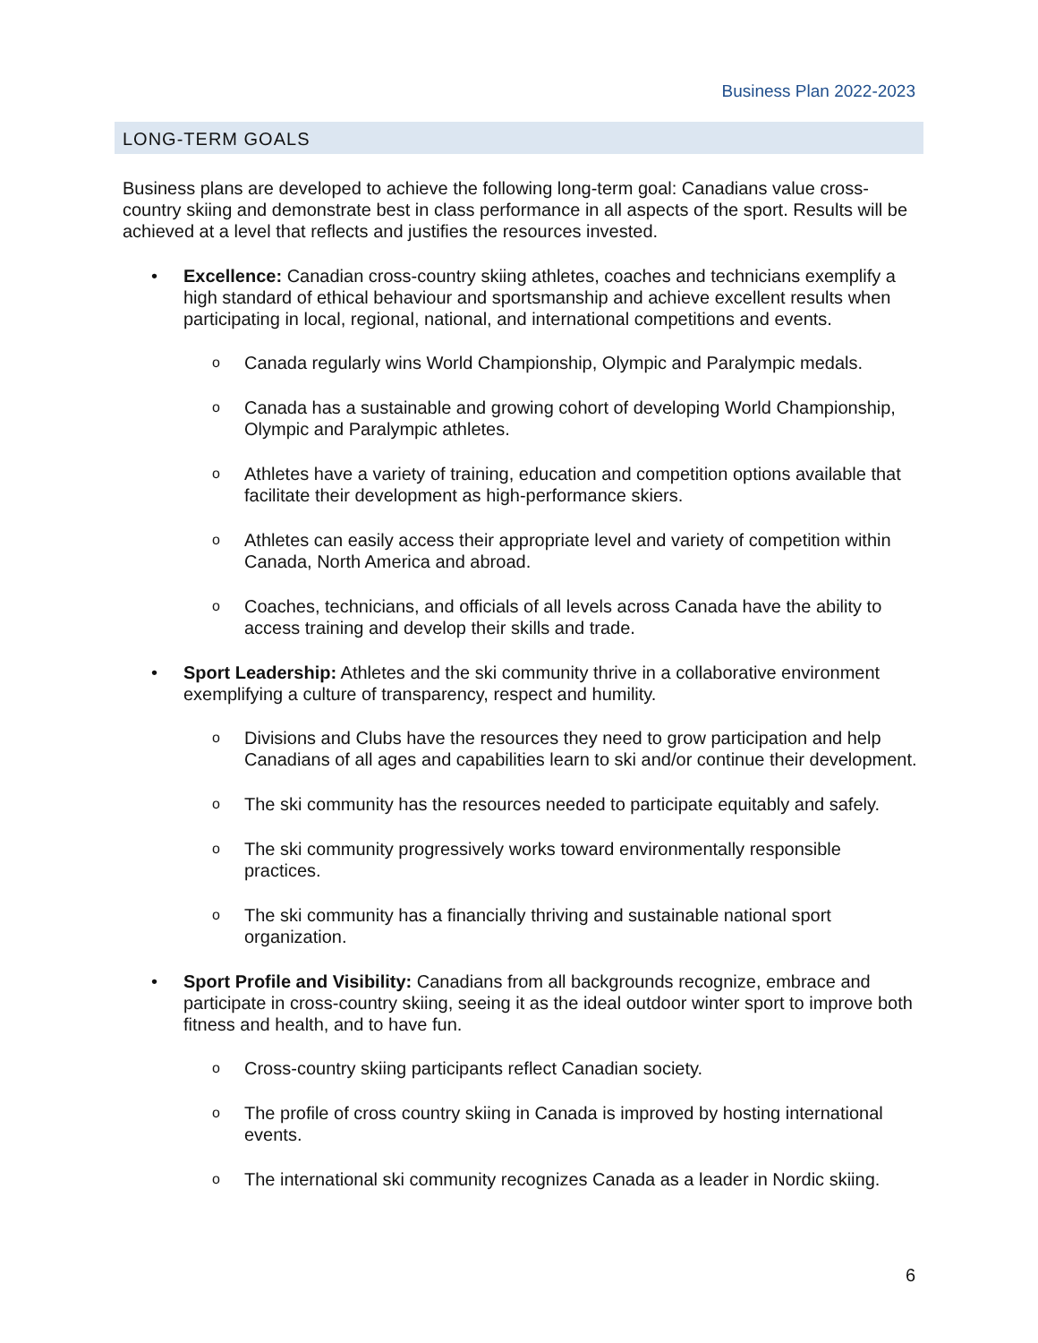Business Plan 2022-2023
LONG-TERM GOALS
Business plans are developed to achieve the following long-term goal: Canadians value cross-country skiing and demonstrate best in class performance in all aspects of the sport. Results will be achieved at a level that reflects and justifies the resources invested.
• Excellence: Canadian cross-country skiing athletes, coaches and technicians exemplify a high standard of ethical behaviour and sportsmanship and achieve excellent results when participating in local, regional, national, and international competitions and events.
o Canada regularly wins World Championship, Olympic and Paralympic medals.
o Canada has a sustainable and growing cohort of developing World Championship, Olympic and Paralympic athletes.
o Athletes have a variety of training, education and competition options available that facilitate their development as high-performance skiers.
o Athletes can easily access their appropriate level and variety of competition within Canada, North America and abroad.
o Coaches, technicians, and officials of all levels across Canada have the ability to access training and develop their skills and trade.
• Sport Leadership: Athletes and the ski community thrive in a collaborative environment exemplifying a culture of transparency, respect and humility.
o Divisions and Clubs have the resources they need to grow participation and help Canadians of all ages and capabilities learn to ski and/or continue their development.
o The ski community has the resources needed to participate equitably and safely.
o The ski community progressively works toward environmentally responsible practices.
o The ski community has a financially thriving and sustainable national sport organization.
• Sport Profile and Visibility: Canadians from all backgrounds recognize, embrace and participate in cross-country skiing, seeing it as the ideal outdoor winter sport to improve both fitness and health, and to have fun.
o Cross-country skiing participants reflect Canadian society.
o The profile of cross country skiing in Canada is improved by hosting international events.
o The international ski community recognizes Canada as a leader in Nordic skiing.
6